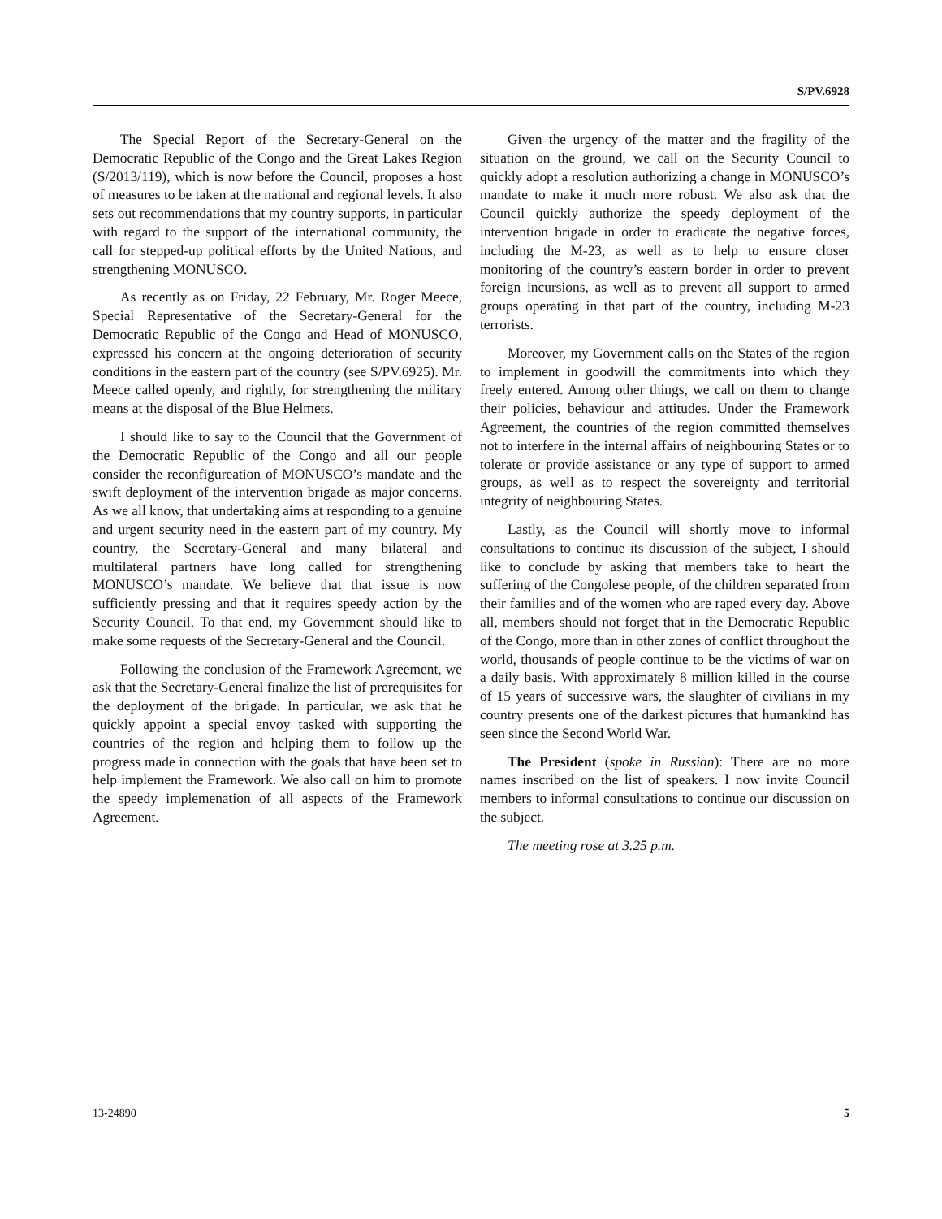S/PV.6928
The Special Report of the Secretary-General on the Democratic Republic of the Congo and the Great Lakes Region (S/2013/119), which is now before the Council, proposes a host of measures to be taken at the national and regional levels. It also sets out recommendations that my country supports, in particular with regard to the support of the international community, the call for stepped-up political efforts by the United Nations, and strengthening MONUSCO.
As recently as on Friday, 22 February, Mr. Roger Meece, Special Representative of the Secretary-General for the Democratic Republic of the Congo and Head of MONUSCO, expressed his concern at the ongoing deterioration of security conditions in the eastern part of the country (see S/PV.6925). Mr. Meece called openly, and rightly, for strengthening the military means at the disposal of the Blue Helmets.
I should like to say to the Council that the Government of the Democratic Republic of the Congo and all our people consider the reconfigureation of MONUSCO’s mandate and the swift deployment of the intervention brigade as major concerns. As we all know, that undertaking aims at responding to a genuine and urgent security need in the eastern part of my country. My country, the Secretary-General and many bilateral and multilateral partners have long called for strengthening MONUSCO’s mandate. We believe that that issue is now sufficiently pressing and that it requires speedy action by the Security Council. To that end, my Government should like to make some requests of the Secretary-General and the Council.
Following the conclusion of the Framework Agreement, we ask that the Secretary-General finalize the list of prerequisites for the deployment of the brigade. In particular, we ask that he quickly appoint a special envoy tasked with supporting the countries of the region and helping them to follow up the progress made in connection with the goals that have been set to help implement the Framework. We also call on him to promote the speedy implemenation of all aspects of the Framework Agreement.
Given the urgency of the matter and the fragility of the situation on the ground, we call on the Security Council to quickly adopt a resolution authorizing a change in MONUSCO’s mandate to make it much more robust. We also ask that the Council quickly authorize the speedy deployment of the intervention brigade in order to eradicate the negative forces, including the M-23, as well as to help to ensure closer monitoring of the country’s eastern border in order to prevent foreign incursions, as well as to prevent all support to armed groups operating in that part of the country, including M-23 terrorists.
Moreover, my Government calls on the States of the region to implement in goodwill the commitments into which they freely entered. Among other things, we call on them to change their policies, behaviour and attitudes. Under the Framework Agreement, the countries of the region committed themselves not to interfere in the internal affairs of neighbouring States or to tolerate or provide assistance or any type of support to armed groups, as well as to respect the sovereignty and territorial integrity of neighbouring States.
Lastly, as the Council will shortly move to informal consultations to continue its discussion of the subject, I should like to conclude by asking that members take to heart the suffering of the Congolese people, of the children separated from their families and of the women who are raped every day. Above all, members should not forget that in the Democratic Republic of the Congo, more than in other zones of conflict throughout the world, thousands of people continue to be the victims of war on a daily basis. With approximately 8 million killed in the course of 15 years of successive wars, the slaughter of civilians in my country presents one of the darkest pictures that humankind has seen since the Second World War.
The President (spoke in Russian): There are no more names inscribed on the list of speakers. I now invite Council members to informal consultations to continue our discussion on the subject.
The meeting rose at 3.25 p.m.
13-24890 5